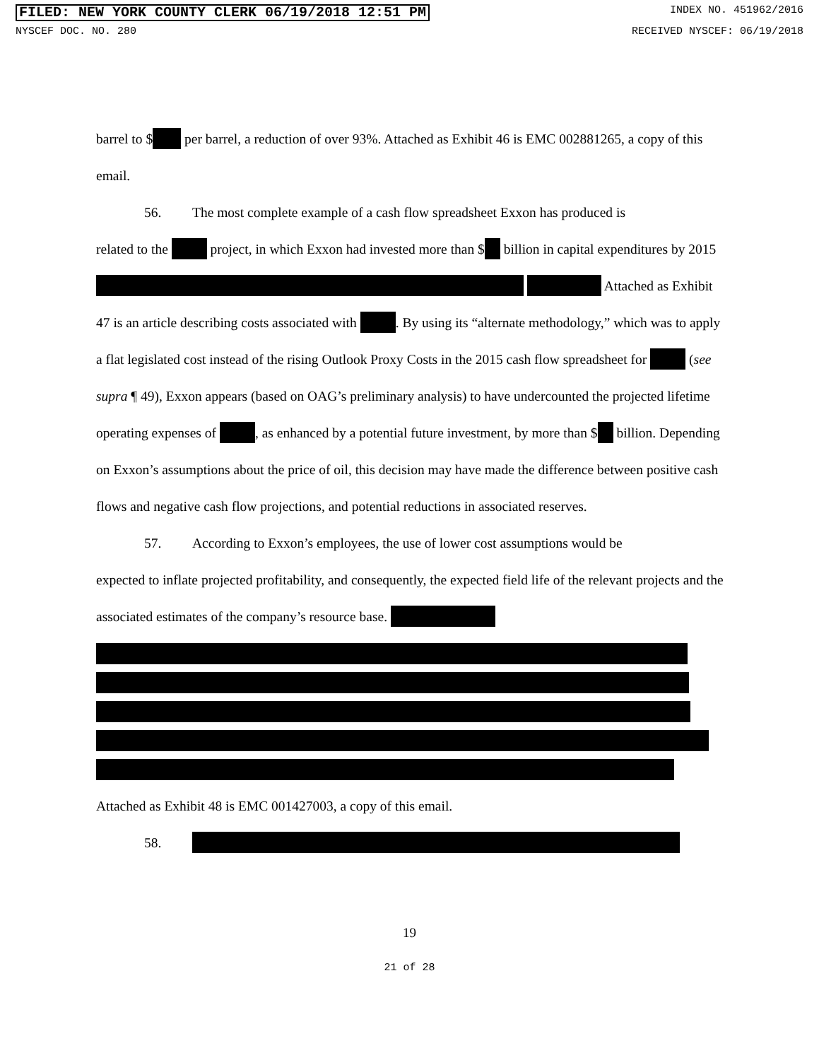FILED: NEW YORK COUNTY CLERK 06/19/2018 12:51 PM INDEX NO. 451962/2016
NYSCEF DOC. NO. 280 RECEIVED NYSCEF: 06/19/2018
barrel to $ per barrel, a reduction of over 93%. Attached as Exhibit 46 is EMC 002881265, a copy of this email.
56. The most complete example of a cash flow spreadsheet Exxon has produced is
related to the project, in which Exxon had invested more than $ billion in capital expenditures by 2015 Attached as Exhibit 47 is an article describing costs associated with . By using its “alternate methodology,” which was to apply a flat legislated cost instead of the rising Outlook Proxy Costs in the 2015 cash flow spreadsheet for (see supra ¶ 49), Exxon appears (based on OAG’s preliminary analysis) to have undercounted the projected lifetime operating expenses of , as enhanced by a potential future investment, by more than $ billion. Depending on Exxon’s assumptions about the price of oil, this decision may have made the difference between positive cash flows and negative cash flow projections, and potential reductions in associated reserves.
57. According to Exxon’s employees, the use of lower cost assumptions would be
expected to inflate projected profitability, and consequently, the expected field life of the relevant projects and the associated estimates of the company’s resource base.
Attached as Exhibit 48 is EMC 001427003, a copy of this email.
58.
19
21 of 28